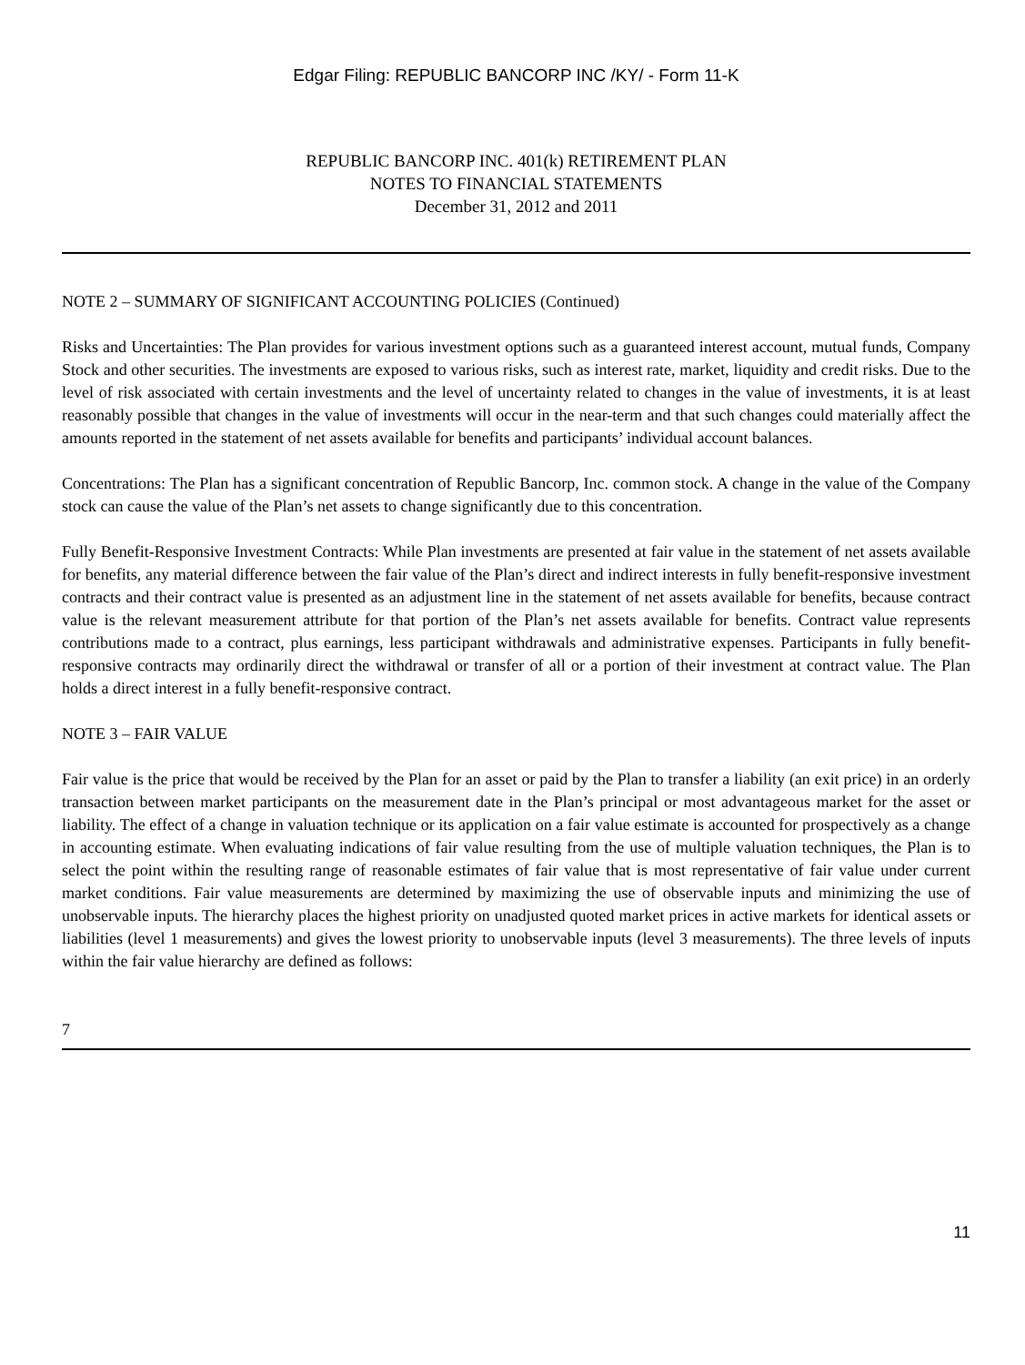Edgar Filing: REPUBLIC BANCORP INC /KY/ - Form 11-K
REPUBLIC BANCORP INC. 401(k) RETIREMENT PLAN
NOTES TO FINANCIAL STATEMENTS
December 31, 2012 and 2011
NOTE 2 – SUMMARY OF SIGNIFICANT ACCOUNTING POLICIES (Continued)
Risks and Uncertainties: The Plan provides for various investment options such as a guaranteed interest account, mutual funds, Company Stock and other securities. The investments are exposed to various risks, such as interest rate, market, liquidity and credit risks. Due to the level of risk associated with certain investments and the level of uncertainty related to changes in the value of investments, it is at least reasonably possible that changes in the value of investments will occur in the near-term and that such changes could materially affect the amounts reported in the statement of net assets available for benefits and participants’ individual account balances.
Concentrations: The Plan has a significant concentration of Republic Bancorp, Inc. common stock. A change in the value of the Company stock can cause the value of the Plan’s net assets to change significantly due to this concentration.
Fully Benefit-Responsive Investment Contracts: While Plan investments are presented at fair value in the statement of net assets available for benefits, any material difference between the fair value of the Plan’s direct and indirect interests in fully benefit-responsive investment contracts and their contract value is presented as an adjustment line in the statement of net assets available for benefits, because contract value is the relevant measurement attribute for that portion of the Plan’s net assets available for benefits. Contract value represents contributions made to a contract, plus earnings, less participant withdrawals and administrative expenses. Participants in fully benefit-responsive contracts may ordinarily direct the withdrawal or transfer of all or a portion of their investment at contract value. The Plan holds a direct interest in a fully benefit-responsive contract.
NOTE 3 – FAIR VALUE
Fair value is the price that would be received by the Plan for an asset or paid by the Plan to transfer a liability (an exit price) in an orderly transaction between market participants on the measurement date in the Plan’s principal or most advantageous market for the asset or liability. The effect of a change in valuation technique or its application on a fair value estimate is accounted for prospectively as a change in accounting estimate. When evaluating indications of fair value resulting from the use of multiple valuation techniques, the Plan is to select the point within the resulting range of reasonable estimates of fair value that is most representative of fair value under current market conditions. Fair value measurements are determined by maximizing the use of observable inputs and minimizing the use of unobservable inputs. The hierarchy places the highest priority on unadjusted quoted market prices in active markets for identical assets or liabilities (level 1 measurements) and gives the lowest priority to unobservable inputs (level 3 measurements). The three levels of inputs within the fair value hierarchy are defined as follows:
7
11